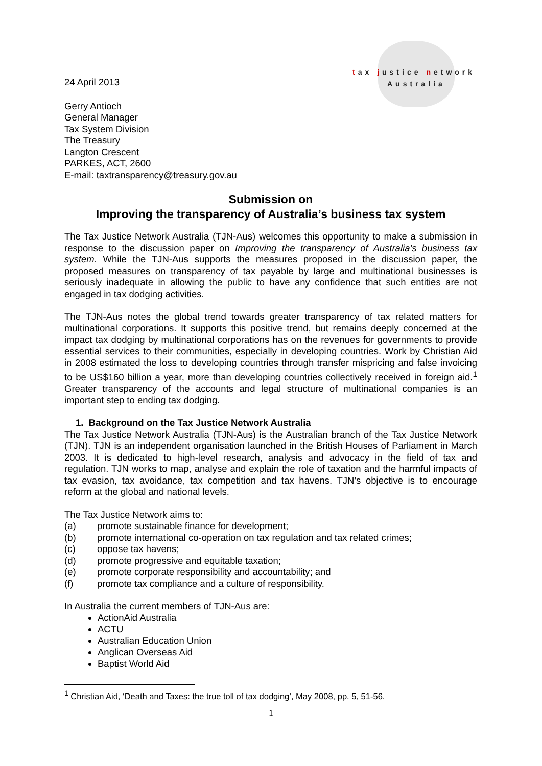tax justice network
Australia
24 April 2013
Gerry Antioch
General Manager
Tax System Division
The Treasury
Langton Crescent
PARKES, ACT, 2600
E-mail: taxtransparency@treasury.gov.au
Submission on
Improving the transparency of Australia’s business tax system
The Tax Justice Network Australia (TJN-Aus) welcomes this opportunity to make a submission in response to the discussion paper on Improving the transparency of Australia’s business tax system. While the TJN-Aus supports the measures proposed in the discussion paper, the proposed measures on transparency of tax payable by large and multinational businesses is seriously inadequate in allowing the public to have any confidence that such entities are not engaged in tax dodging activities.
The TJN-Aus notes the global trend towards greater transparency of tax related matters for multinational corporations. It supports this positive trend, but remains deeply concerned at the impact tax dodging by multinational corporations has on the revenues for governments to provide essential services to their communities, especially in developing countries. Work by Christian Aid in 2008 estimated the loss to developing countries through transfer mispricing and false invoicing to be US$160 billion a year, more than developing countries collectively received in foreign aid.<sup>1</sup> Greater transparency of the accounts and legal structure of multinational companies is an important step to ending tax dodging.
1. Background on the Tax Justice Network Australia
The Tax Justice Network Australia (TJN-Aus) is the Australian branch of the Tax Justice Network (TJN). TJN is an independent organisation launched in the British Houses of Parliament in March 2003. It is dedicated to high-level research, analysis and advocacy in the field of tax and regulation. TJN works to map, analyse and explain the role of taxation and the harmful impacts of tax evasion, tax avoidance, tax competition and tax havens. TJN’s objective is to encourage reform at the global and national levels.
The Tax Justice Network aims to:
(a) promote sustainable finance for development;
(b) promote international co-operation on tax regulation and tax related crimes;
(c) oppose tax havens;
(d) promote progressive and equitable taxation;
(e) promote corporate responsibility and accountability; and
(f) promote tax compliance and a culture of responsibility.
In Australia the current members of TJN-Aus are:
ActionAid Australia
ACTU
Australian Education Union
Anglican Overseas Aid
Baptist World Aid
<sup>1</sup> Christian Aid, ‘Death and Taxes: the true toll of tax dodging’, May 2008, pp. 5, 51-56.
1